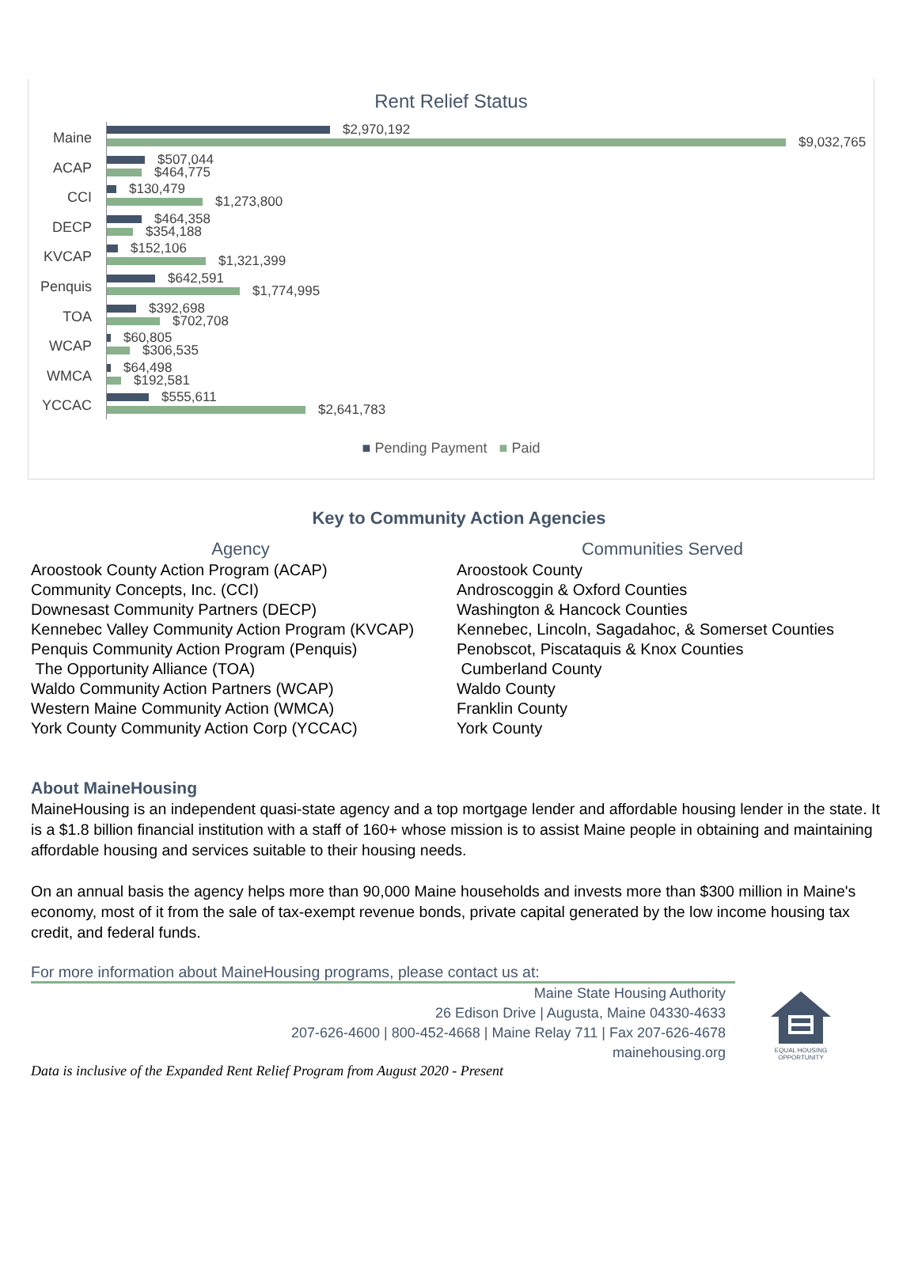Rent Relief Status
Maine
$2,970,192
$9,032,765
ACAP
$507,044
$464,775
CCI
$130,479
$1,273,800
DECP
$464,358
$354,188
KVCAP
$152,106
$1,321,399
Penquis
$642,591
$1,774,995
TOA
$392,698
$702,708
WCAP
$60,805
$306,535
WMCA
$64,498
$192,581
YCCAC
$555,611
$2,641,783
■ Pending Payment ■ Paid
Key to Community Action Agencies
| Agency | Communities Served |
| --- | --- |
| Aroostook County Action Program (ACAP) | Aroostook County |
| Community Concepts, Inc. (CCI) | Androscoggin & Oxford Counties |
| Downesast Community Partners (DECP) | Washington & Hancock Counties |
| Kennebec Valley Community Action Program (KVCAP) | Kennebec, Lincoln, Sagadahoc, & Somerset Counties |
| Penquis Community Action Program (Penquis) | Penobscot, Piscataquis & Knox Counties |
| The Opportunity Alliance (TOA) | Cumberland County |
| Waldo Community Action Partners (WCAP) | Waldo County |
| Western Maine Community Action (WMCA) | Franklin County |
| York County Community Action Corp (YCCAC) | York County |
About MaineHousing
MaineHousing is an independent quasi-state agency and a top mortgage lender and affordable housing lender in the state. It is a $1.8 billion financial institution with a staff of 160+ whose mission is to assist Maine people in obtaining and maintaining affordable housing and services suitable to their housing needs.
On an annual basis the agency helps more than 90,000 Maine households and invests more than $300 million in Maine's economy, most of it from the sale of tax-exempt revenue bonds, private capital generated by the low income housing tax credit, and federal funds.
For more information about MaineHousing programs, please contact us at:
Maine State Housing Authority
26 Edison Drive | Augusta, Maine 04330-4633
207-626-4600 | 800-452-4668 | Maine Relay 711 | Fax 207-626-4678
mainehousing.org
EQUAL HOUSING OPPORTUNITY
Data is inclusive of the Expanded Rent Relief Program from August 2020 - Present